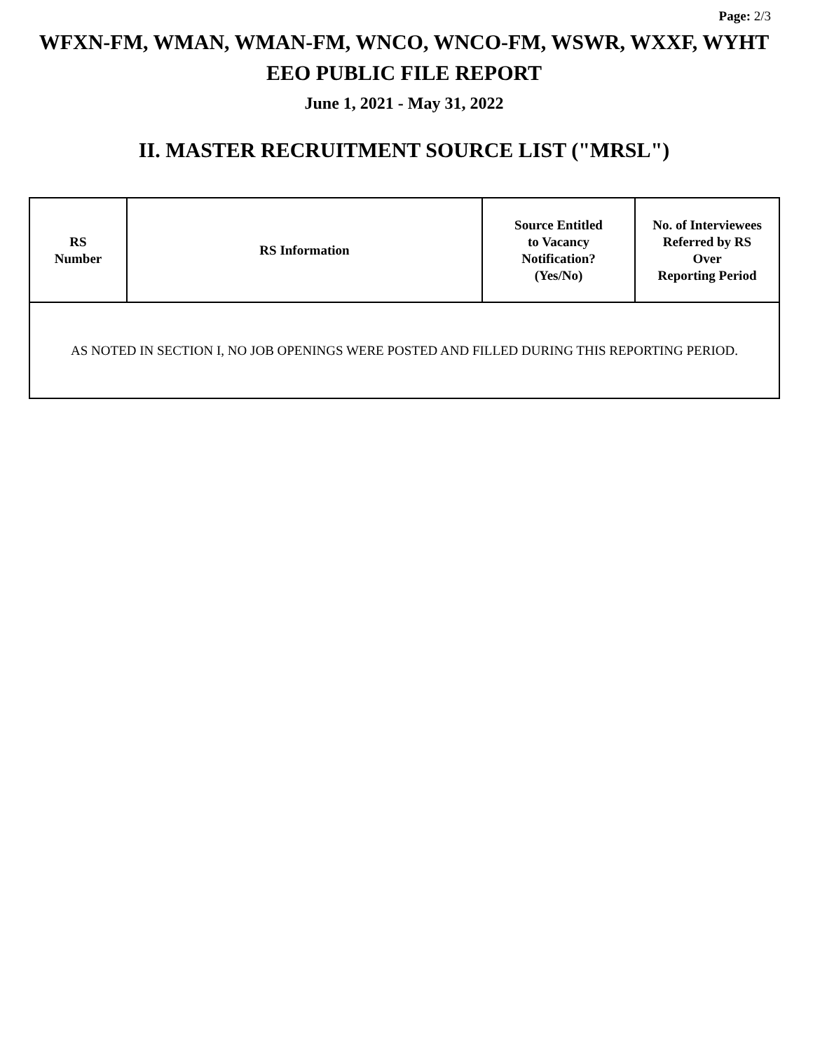Page: 2/3
WFXN-FM, WMAN, WMAN-FM, WNCO, WNCO-FM, WSWR, WXXF, WYHT
EEO PUBLIC FILE REPORT
June 1, 2021 - May 31, 2022
II. MASTER RECRUITMENT SOURCE LIST ("MRSL")
| RS Number | RS Information | Source Entitled to Vacancy Notification? (Yes/No) | No. of Interviewees Referred by RS Over Reporting Period |
| --- | --- | --- | --- |
| AS NOTED IN SECTION I, NO JOB OPENINGS WERE POSTED AND FILLED DURING THIS REPORTING PERIOD. | | | |